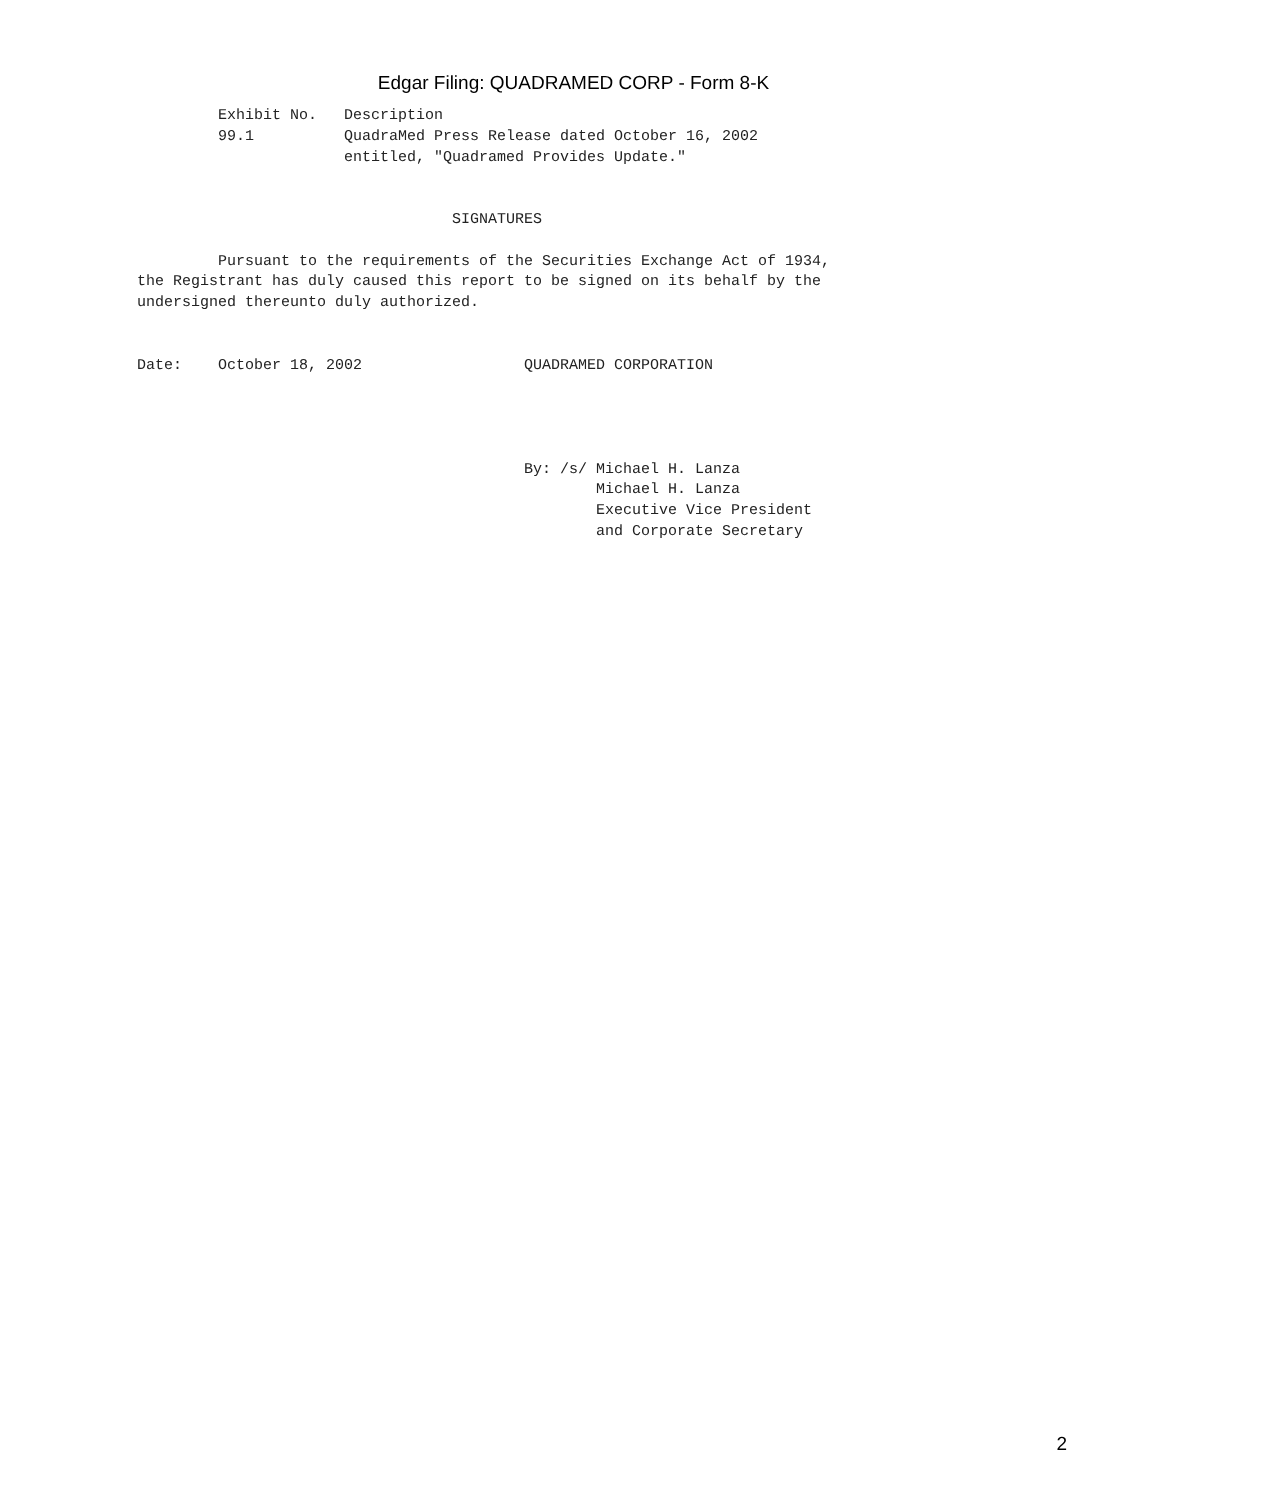Edgar Filing: QUADRAMED CORP - Form 8-K
         Exhibit No.   Description
         99.1          QuadraMed Press Release dated October 16, 2002
                       entitled, "Quadramed Provides Update."


                                   SIGNATURES

         Pursuant to the requirements of the Securities Exchange Act of 1934,
the Registrant has duly caused this report to be signed on its behalf by the
undersigned thereunto duly authorized.


Date:    October 18, 2002                  QUADRAMED CORPORATION




                                           By: /s/ Michael H. Lanza
                                                   Michael H. Lanza
                                                   Executive Vice President
                                                   and Corporate Secretary
2